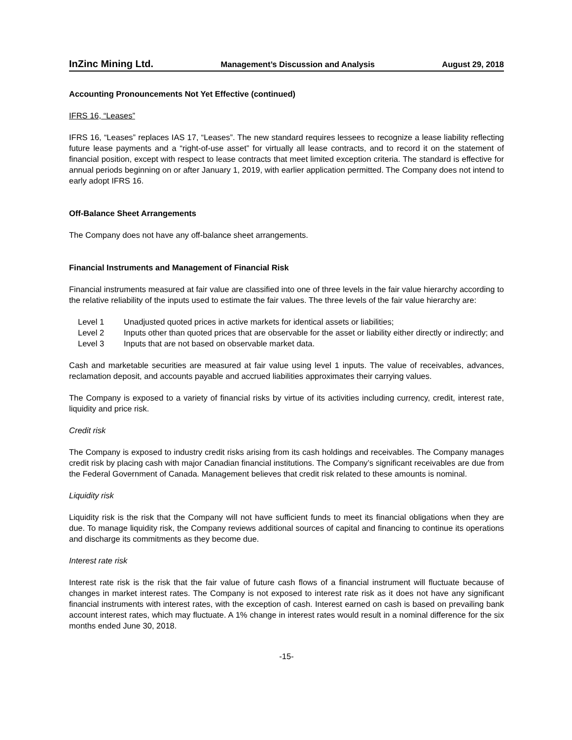InZinc Mining Ltd. Management’s Discussion and Analysis August 29, 2018
Accounting Pronouncements Not Yet Effective (continued)
IFRS 16, “Leases”
IFRS 16, “Leases” replaces IAS 17, “Leases”. The new standard requires lessees to recognize a lease liability reflecting future lease payments and a “right-of-use asset” for virtually all lease contracts, and to record it on the statement of financial position, except with respect to lease contracts that meet limited exception criteria. The standard is effective for annual periods beginning on or after January 1, 2019, with earlier application permitted. The Company does not intend to early adopt IFRS 16.
Off-Balance Sheet Arrangements
The Company does not have any off-balance sheet arrangements.
Financial Instruments and Management of Financial Risk
Financial instruments measured at fair value are classified into one of three levels in the fair value hierarchy according to the relative reliability of the inputs used to estimate the fair values. The three levels of the fair value hierarchy are:
Level 1 Unadjusted quoted prices in active markets for identical assets or liabilities;
Level 2 Inputs other than quoted prices that are observable for the asset or liability either directly or indirectly; and
Level 3 Inputs that are not based on observable market data.
Cash and marketable securities are measured at fair value using level 1 inputs. The value of receivables, advances, reclamation deposit, and accounts payable and accrued liabilities approximates their carrying values.
The Company is exposed to a variety of financial risks by virtue of its activities including currency, credit, interest rate, liquidity and price risk.
Credit risk
The Company is exposed to industry credit risks arising from its cash holdings and receivables. The Company manages credit risk by placing cash with major Canadian financial institutions. The Company’s significant receivables are due from the Federal Government of Canada. Management believes that credit risk related to these amounts is nominal.
Liquidity risk
Liquidity risk is the risk that the Company will not have sufficient funds to meet its financial obligations when they are due. To manage liquidity risk, the Company reviews additional sources of capital and financing to continue its operations and discharge its commitments as they become due.
Interest rate risk
Interest rate risk is the risk that the fair value of future cash flows of a financial instrument will fluctuate because of changes in market interest rates. The Company is not exposed to interest rate risk as it does not have any significant financial instruments with interest rates, with the exception of cash. Interest earned on cash is based on prevailing bank account interest rates, which may fluctuate. A 1% change in interest rates would result in a nominal difference for the six months ended June 30, 2018.
-15-